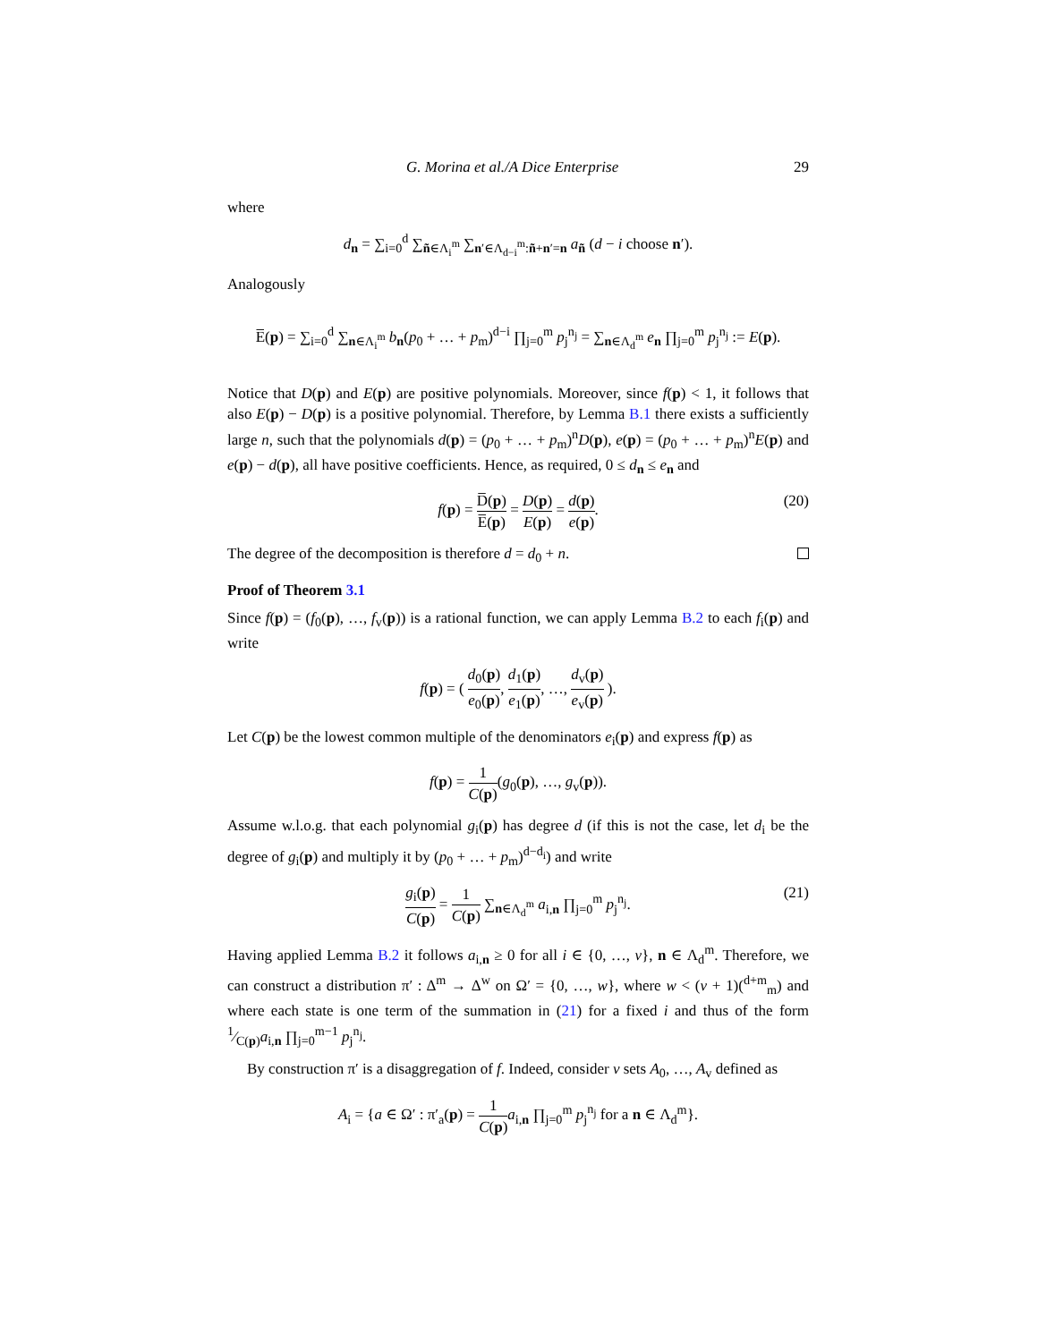G. Morina et al./A Dice Enterprise 29
where
d<sub>n</sub> = ∑<sub>i=0</sub><sup>d</sup> ∑<sub>ñ∈Λ<sub>i</sub><sup>m</sup></sub> ∑<sub>n′∈Λ<sub>d−i</sub><sup>m</sup>:ñ+n′=n</sub> a<sub>ñ</sub> (d − i choose n′).
Analogously
E̅(p) = ∑<sub>i=0</sub><sup>d</sup> ∑<sub>n∈Λ<sub>i</sub><sup>m</sup></sub> b<sub>n</sub>(p<sub>0</sub> + … + p<sub>m</sub>)<sup>d−i</sup> ∏<sub>j=0</sub><sup>m</sup> p<sub>j</sub><sup>n<sub>j</sub></sup> = ∑<sub>n∈Λ<sub>d</sub><sup>m</sup></sub> e<sub>n</sub> ∏<sub>j=0</sub><sup>m</sup> p<sub>j</sub><sup>n<sub>j</sub></sup> := E(p).
Notice that D(p) and E(p) are positive polynomials. Moreover, since f(p) < 1, it follows that also E(p) − D(p) is a positive polynomial. Therefore, by Lemma B.1 there exists a sufficiently large n, such that the polynomials d(p) = (p<sub>0</sub> + … + p<sub>m</sub>)<sup>n</sup>D(p), e(p) = (p<sub>0</sub> + … + p<sub>m</sub>)<sup>n</sup>E(p) and e(p) − d(p), all have positive coefficients. Hence, as required, 0 ≤ d<sub>n</sub> ≤ e<sub>n</sub> and
f(p) = D̅(p) E̅(p) = D(p) E(p) = d(p) e(p).
(20)
The degree of the decomposition is therefore d = d<sub>0</sub> + n.
Proof of Theorem 3.1
Since f(p) = (f<sub>0</sub>(p), …, f<sub>v</sub>(p)) is a rational function, we can apply Lemma B.2 to each f<sub>i</sub>(p) and write
f(p) = ( d<sub>0</sub>(p) e<sub>0</sub>(p), d<sub>1</sub>(p) e<sub>1</sub>(p), …, d<sub>v</sub>(p) e<sub>v</sub>(p) ).
Let C(p) be the lowest common multiple of the denominators e<sub>i</sub>(p) and express f(p) as
f(p) = 1 C(p)(g<sub>0</sub>(p), …, g<sub>v</sub>(p)).
Assume w.l.o.g. that each polynomial g<sub>i</sub>(p) has degree d (if this is not the case, let d<sub>i</sub> be the degree of g<sub>i</sub>(p) and multiply it by (p<sub>0</sub> + … + p<sub>m</sub>)<sup>d−d<sub>i</sub></sup>) and write
g<sub>i</sub>(p) C(p) = 1 C(p) ∑<sub>n∈Λ<sub>d</sub><sup>m</sup></sub> a<sub>i,n</sub> ∏<sub>j=0</sub><sup>m</sup> p<sub>j</sub><sup>n<sub>j</sub></sup>.
(21)
Having applied Lemma B.2 it follows a<sub>i,n</sub> ≥ 0 for all i ∈ {0, …, v}, n ∈ Λ<sub>d</sub><sup>m</sup>. Therefore, we can construct a distribution π′ : Δ<sup>m</sup> → Δ<sup>w</sup> on Ω′ = {0, …, w}, where w < (v + 1)(<sup>d+m</sup><sub>m</sub>) and where each state is one term of the summation in (21) for a fixed i and thus of the form 1⁄C(p)a<sub>i,n</sub> ∏<sub>j=0</sub><sup>m−1</sup> p<sub>j</sub><sup>n<sub>j</sub></sup>.
By construction π′ is a disaggregation of f. Indeed, consider v sets A<sub>0</sub>, …, A<sub>v</sub> defined as
A<sub>i</sub> = {a ∈ Ω′ : π′<sub>a</sub>(p) = 1 C(p) a<sub>i,n</sub> ∏<sub>j=0</sub><sup>m</sup> p<sub>j</sub><sup>n<sub>j</sub></sup> for a n ∈ Λ<sub>d</sub><sup>m</sup>}.